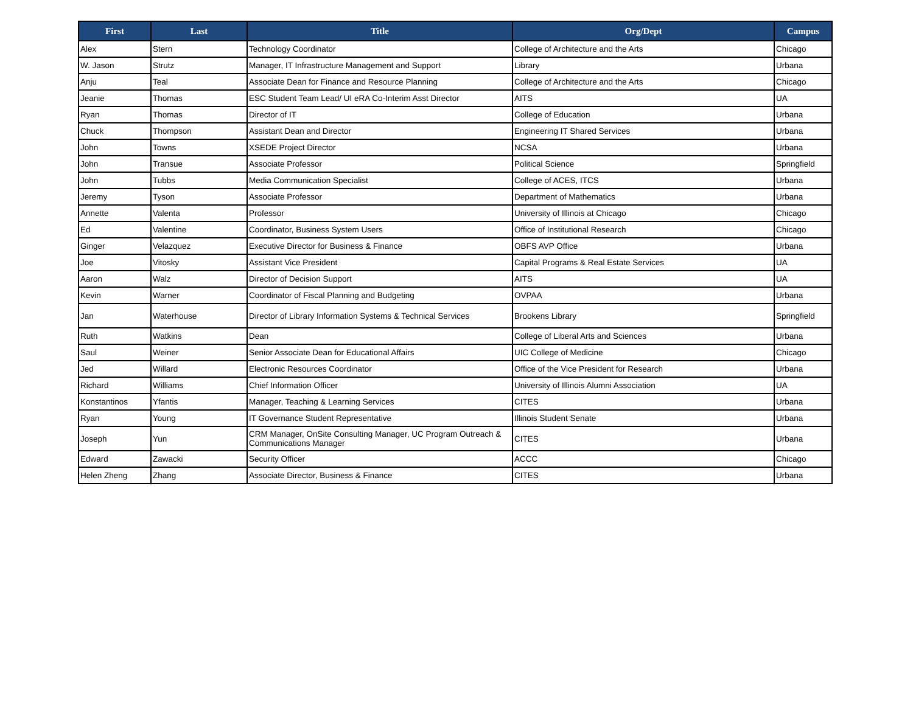| First | Last | Title | Org/Dept | Campus |
| --- | --- | --- | --- | --- |
| Alex | Stern | Technology Coordinator | College of Architecture and the Arts | Chicago |
| W. Jason | Strutz | Manager, IT Infrastructure Management and Support | Library | Urbana |
| Anju | Teal | Associate Dean for Finance and Resource Planning | College of Architecture and the Arts | Chicago |
| Jeanie | Thomas | ESC Student Team Lead/ UI eRA Co-Interim Asst Director | AITS | UA |
| Ryan | Thomas | Director of IT | College of Education | Urbana |
| Chuck | Thompson | Assistant Dean and Director | Engineering IT Shared Services | Urbana |
| John | Towns | XSEDE Project Director | NCSA | Urbana |
| John | Transue | Associate Professor | Political Science | Springfield |
| John | Tubbs | Media Communication Specialist | College of ACES, ITCS | Urbana |
| Jeremy | Tyson | Associate Professor | Department of Mathematics | Urbana |
| Annette | Valenta | Professor | University of Illinois at Chicago | Chicago |
| Ed | Valentine | Coordinator, Business System Users | Office of Institutional Research | Chicago |
| Ginger | Velazquez | Executive Director for Business & Finance | OBFS AVP Office | Urbana |
| Joe | Vitosky | Assistant Vice President | Capital Programs & Real Estate Services | UA |
| Aaron | Walz | Director of Decision Support | AITS | UA |
| Kevin | Warner | Coordinator of Fiscal Planning and Budgeting | OVPAA | Urbana |
| Jan | Waterhouse | Director of Library Information Systems & Technical Services | Brookens Library | Springfield |
| Ruth | Watkins | Dean | College of Liberal Arts and Sciences | Urbana |
| Saul | Weiner | Senior Associate Dean for Educational Affairs | UIC College of Medicine | Chicago |
| Jed | Willard | Electronic Resources Coordinator | Office of the Vice President for Research | Urbana |
| Richard | Williams | Chief Information Officer | University of Illinois Alumni Association | UA |
| Konstantinos | Yfantis | Manager, Teaching & Learning Services | CITES | Urbana |
| Ryan | Young | IT Governance Student Representative | Illinois Student Senate | Urbana |
| Joseph | Yun | CRM Manager, OnSite Consulting Manager, UC Program Outreach & Communications Manager | CITES | Urbana |
| Edward | Zawacki | Security Officer | ACCC | Chicago |
| Helen Zheng | Zhang | Associate Director, Business & Finance | CITES | Urbana |